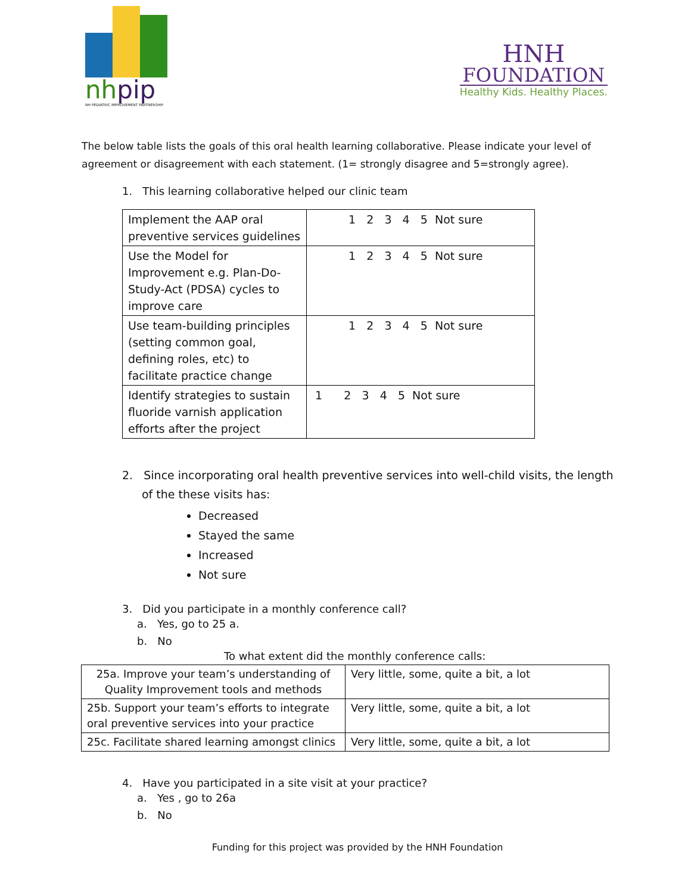nhpip
NH PEDIATRIC IMPROVEMENT PARTNERSHIP
HNH
FOUNDATION
Healthy Kids. Healthy Places.
The below table lists the goals of this oral health learning collaborative. Please indicate your level of agreement or disagreement with each statement. (1= strongly disagree and 5=strongly agree).
1. This learning collaborative helped our clinic team
| Implement the AAP oral preventive services guidelines | 1 2 3 4 5 Not sure |
| Use the Model for Improvement e.g. Plan-Do-Study-Act (PDSA) cycles to improve care | 1 2 3 4 5 Not sure |
| Use team-building principles (setting common goal, defining roles, etc) to facilitate practice change | 1 2 3 4 5 Not sure |
| Identify strategies to sustain fluoride varnish application efforts after the project | 1 2 3 4 5 Not sure |
2. Since incorporating oral health preventive services into well-child visits, the length of the these visits has:
Decreased
Stayed the same
Increased
Not sure
3. Did you participate in a monthly conference call?
a. Yes, go to 25 a.
b. No
To what extent did the monthly conference calls:
| 25a. Improve your team’s understanding of Quality Improvement tools and methods | Very little, some, quite a bit, a lot |
| 25b. Support your team’s efforts to integrate oral preventive services into your practice | Very little, some, quite a bit, a lot |
| 25c. Facilitate shared learning amongst clinics | Very little, some, quite a bit, a lot |
4. Have you participated in a site visit at your practice?
a. Yes , go to 26a
b. No
Funding for this project was provided by the HNH Foundation